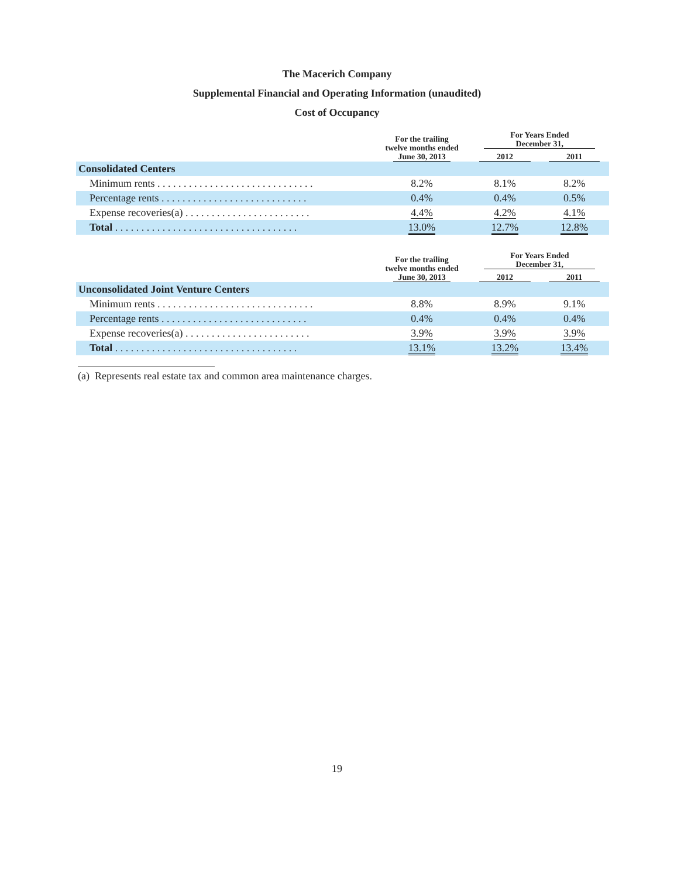The Macerich Company
Supplemental Financial and Operating Information (unaudited)
Cost of Occupancy
| | For the trailing twelve months ended June 30, 2013 | For Years Ended December 31, | |
| --- | --- | --- | --- |
| | | 2012 | 2011 |
| Consolidated Centers | | | |
| Minimum rents . . . . . . . . . . . . . . . . . . . . . . . . . . . . . . | 8.2% | 8.1% | 8.2% |
| Percentage rents . . . . . . . . . . . . . . . . . . . . . . . . . . . . | 0.4% | 0.4% | 0.5% |
| Expense recoveries(a) . . . . . . . . . . . . . . . . . . . . . . . . | 4.4% | 4.2% | 4.1% |
| Total . . . . . . . . . . . . . . . . . . . . . . . . . . . . . . . . . . . | 13.0% | 12.7% | 12.8% |
| | For the trailing twelve months ended June 30, 2013 | For Years Ended December 31, | |
| --- | --- | --- | --- |
| | | 2012 | 2011 |
| Unconsolidated Joint Venture Centers | | | |
| Minimum rents . . . . . . . . . . . . . . . . . . . . . . . . . . . . . . | 8.8% | 8.9% | 9.1% |
| Percentage rents . . . . . . . . . . . . . . . . . . . . . . . . . . . . | 0.4% | 0.4% | 0.4% |
| Expense recoveries(a) . . . . . . . . . . . . . . . . . . . . . . . . | 3.9% | 3.9% | 3.9% |
| Total . . . . . . . . . . . . . . . . . . . . . . . . . . . . . . . . . . . | 13.1% | 13.2% | 13.4% |
(a) Represents real estate tax and common area maintenance charges.
19